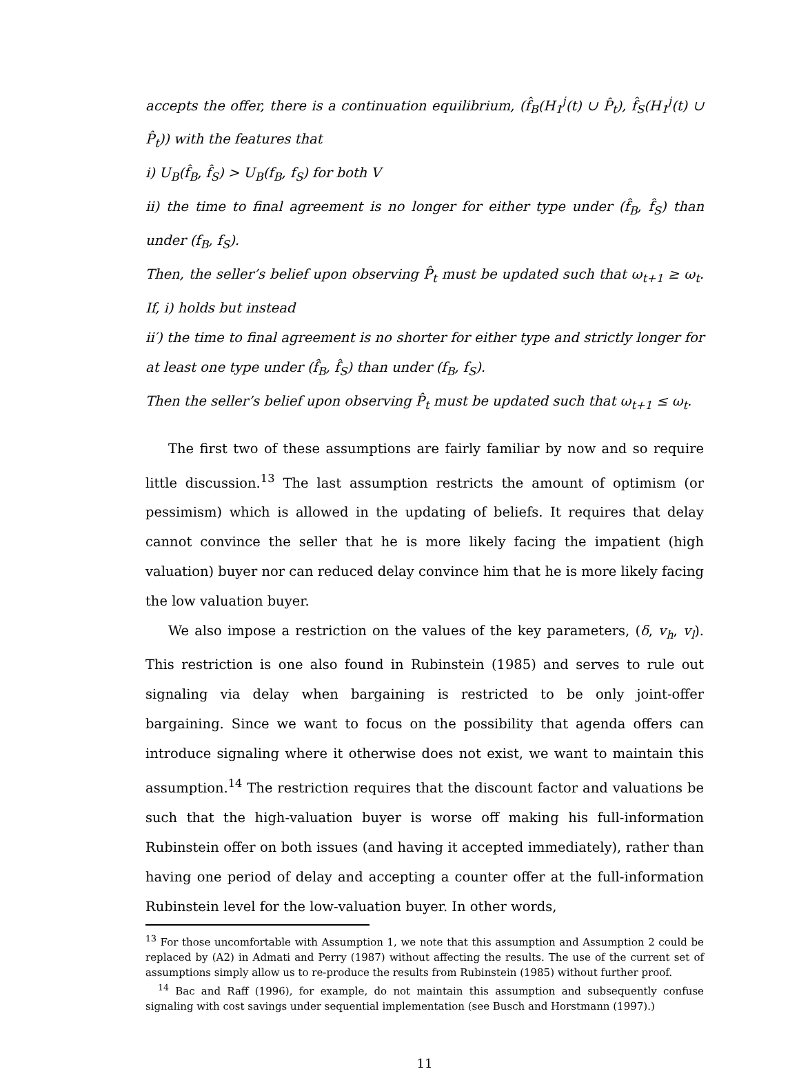accepts the offer, there is a continuation equilibrium, (f̂<sub>B</sub>(H<sub>1</sub><sup>j</sup>(t) ∪ P̂<sub>t</sub>), f̂<sub>S</sub>(H<sub>1</sub><sup>j</sup>(t) ∪ P̂<sub>t</sub>)) with the features that
i) U<sub>B</sub>(f̂<sub>B</sub>, f̂<sub>S</sub>) > U<sub>B</sub>(f<sub>B</sub>, f<sub>S</sub>) for both V
ii) the time to final agreement is no longer for either type under (f̂<sub>B</sub>, f̂<sub>S</sub>) than under (f<sub>B</sub>, f<sub>S</sub>).
Then, the seller’s belief upon observing P̂<sub>t</sub> must be updated such that ω<sub>t+1</sub> ≥ ω<sub>t</sub>. If, i) holds but instead
ii′) the time to final agreement is no shorter for either type and strictly longer for at least one type under (f̂<sub>B</sub>, f̂<sub>S</sub>) than under (f<sub>B</sub>, f<sub>S</sub>).
Then the seller’s belief upon observing P̂<sub>t</sub> must be updated such that ω<sub>t+1</sub> ≤ ω<sub>t</sub>.
The first two of these assumptions are fairly familiar by now and so require little discussion.<sup>13</sup> The last assumption restricts the amount of optimism (or pessimism) which is allowed in the updating of beliefs. It requires that delay cannot convince the seller that he is more likely facing the impatient (high valuation) buyer nor can reduced delay convince him that he is more likely facing the low valuation buyer.
We also impose a restriction on the values of the key parameters, (δ, v<sub>h</sub>, v<sub>l</sub>). This restriction is one also found in Rubinstein (1985) and serves to rule out signaling via delay when bargaining is restricted to be only joint-offer bargaining. Since we want to focus on the possibility that agenda offers can introduce signaling where it otherwise does not exist, we want to maintain this assumption.<sup>14</sup> The restriction requires that the discount factor and valuations be such that the high-valuation buyer is worse off making his full-information Rubinstein offer on both issues (and having it accepted immediately), rather than having one period of delay and accepting a counter offer at the full-information Rubinstein level for the low-valuation buyer. In other words,
<sup>13</sup> For those uncomfortable with Assumption 1, we note that this assumption and Assumption 2 could be replaced by (A2) in Admati and Perry (1987) without affecting the results. The use of the current set of assumptions simply allow us to re-produce the results from Rubinstein (1985) without further proof.
<sup>14</sup> Bac and Raff (1996), for example, do not maintain this assumption and subsequently confuse signaling with cost savings under sequential implementation (see Busch and Horstmann (1997).)
11